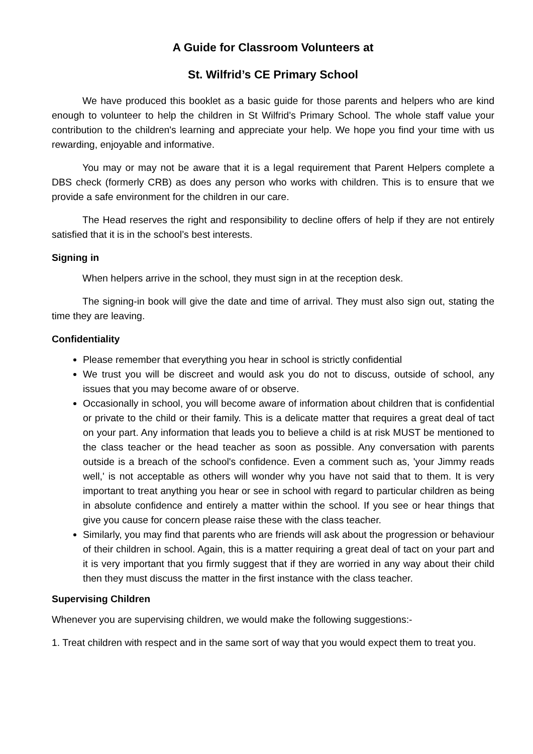A Guide for Classroom Volunteers at
St. Wilfrid’s CE Primary School
We have produced this booklet as a basic guide for those parents and helpers who are kind enough to volunteer to help the children in St Wilfrid’s Primary School. The whole staff value your contribution to the children's learning and appreciate your help. We hope you find your time with us rewarding, enjoyable and informative.
You may or may not be aware that it is a legal requirement that Parent Helpers complete a DBS check (formerly CRB) as does any person who works with children. This is to ensure that we provide a safe environment for the children in our care.
The Head reserves the right and responsibility to decline offers of help if they are not entirely satisfied that it is in the school’s best interests.
Signing in
When helpers arrive in the school, they must sign in at the reception desk.
The signing-in book will give the date and time of arrival. They must also sign out, stating the time they are leaving.
Confidentiality
Please remember that everything you hear in school is strictly confidential
We trust you will be discreet and would ask you do not to discuss, outside of school, any issues that you may become aware of or observe.
Occasionally in school, you will become aware of information about children that is confidential or private to the child or their family. This is a delicate matter that requires a great deal of tact on your part. Any information that leads you to believe a child is at risk MUST be mentioned to the class teacher or the head teacher as soon as possible. Any conversation with parents outside is a breach of the school's confidence. Even a comment such as, 'your Jimmy reads well,' is not acceptable as others will wonder why you have not said that to them. It is very important to treat anything you hear or see in school with regard to particular children as being in absolute confidence and entirely a matter within the school. If you see or hear things that give you cause for concern please raise these with the class teacher.
Similarly, you may find that parents who are friends will ask about the progression or behaviour of their children in school. Again, this is a matter requiring a great deal of tact on your part and it is very important that you firmly suggest that if they are worried in any way about their child then they must discuss the matter in the first instance with the class teacher.
Supervising Children
Whenever you are supervising children, we would make the following suggestions:-
1. Treat children with respect and in the same sort of way that you would expect them to treat you.